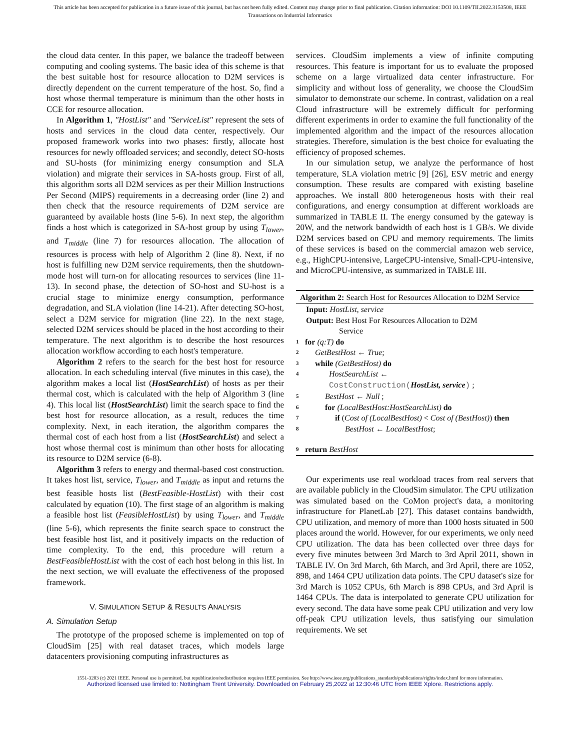This article has been accepted for publication in a future issue of this journal, but has not been fully edited. Content may change prior to final publication. Citation information: DOI 10.1109/TII.2022.3153508, IEEE
Transactions on Industrial Informatics
the cloud data center. In this paper, we balance the tradeoff between computing and cooling systems. The basic idea of this scheme is that the best suitable host for resource allocation to D2M services is directly dependent on the current temperature of the host. So, find a host whose thermal temperature is minimum than the other hosts in CCE for resource allocation.
In Algorithm 1, "HostList" and "ServiceList" represent the sets of hosts and services in the cloud data center, respectively. Our proposed framework works into two phases: firstly, allocate host resources for newly offloaded services; and secondly, detect SO-hosts and SU-hosts (for minimizing energy consumption and SLA violation) and migrate their services in SA-hosts group. First of all, this algorithm sorts all D2M services as per their Million Instructions Per Second (MIPS) requirements in a decreasing order (line 2) and then check that the resource requirements of D2M service are guaranteed by available hosts (line 5-6). In next step, the algorithm finds a host which is categorized in SA-host group by using T<sub>lower</sub>, and T<sub>middle</sub> (line 7) for resources allocation. The allocation of resources is process with help of Algorithm 2 (line 8). Next, if no host is fulfilling new D2M service requirements, then the shutdown-mode host will turn-on for allocating resources to services (line 11-13). In second phase, the detection of SO-host and SU-host is a crucial stage to minimize energy consumption, performance degradation, and SLA violation (line 14-21). After detecting SO-host, select a D2M service for migration (line 22). In the next stage, selected D2M services should be placed in the host according to their temperature. The next algorithm is to describe the host resources allocation workflow according to each host's temperature.
Algorithm 2 refers to the search for the best host for resource allocation. In each scheduling interval (five minutes in this case), the algorithm makes a local list (HostSearchList) of hosts as per their thermal cost, which is calculated with the help of Algorithm 3 (line 4). This local list (HostSearchList) limit the search space to find the best host for resource allocation, as a result, reduces the time complexity. Next, in each iteration, the algorithm compares the thermal cost of each host from a list (HostSearchList) and select a host whose thermal cost is minimum than other hosts for allocating its resource to D2M service (6-8).
Algorithm 3 refers to energy and thermal-based cost construction. It takes host list, service, T<sub>lower</sub>, and T<sub>middle</sub> as input and returns the best feasible hosts list (BestFeasible-HostList) with their cost calculated by equation (10). The first stage of an algorithm is making a feasible host list (FeasibleHostList) by using T<sub>lower</sub>, and T<sub>middle</sub> (line 5-6), which represents the finite search space to construct the best feasible host list, and it positively impacts on the reduction of time complexity. To the end, this procedure will return a BestFeasibleHostList with the cost of each host belong in this list. In the next section, we will evaluate the effectiveness of the proposed framework.
V. SIMULATION SETUP & RESULTS ANALYSIS
A. Simulation Setup
The prototype of the proposed scheme is implemented on top of CloudSim [25] with real dataset traces, which models large datacenters provisioning computing infrastructures as
services. CloudSim implements a view of infinite computing resources. This feature is important for us to evaluate the proposed scheme on a large virtualized data center infrastructure. For simplicity and without loss of generality, we choose the CloudSim simulator to demonstrate our scheme. In contrast, validation on a real Cloud infrastructure will be extremely difficult for performing different experiments in order to examine the full functionality of the implemented algorithm and the impact of the resources allocation strategies. Therefore, simulation is the best choice for evaluating the efficiency of proposed schemes.
In our simulation setup, we analyze the performance of host temperature, SLA violation metric [9] [26], ESV metric and energy consumption. These results are compared with existing baseline approaches. We install 800 heterogeneous hosts with their real configurations, and energy consumption at different workloads are summarized in TABLE II. The energy consumed by the gateway is 20W, and the network bandwidth of each host is 1 GB/s. We divide D2M services based on CPU and memory requirements. The limits of these services is based on the commercial amazon web service, e.g., HighCPU-intensive, LargeCPU-intensive, Small-CPU-intensive, and MicroCPU-intensive, as summarized in TABLE III.
Algorithm 2: Search Host for Resources Allocation to D2M Service
Input: HostList, service
Output: Best Host For Resources Allocation to D2M
Service
1 for (q:T) do
2 GetBestHost ← True;
3 while (GetBestHost) do
4 HostSearchList ←
CostConstruction(HostList, service) ;
5 BestHost ← Null ;
6 for (LocalBestHost:HostSearchList) do
7 if (Cost of (LocalBestHost) < Cost of (BestHost)) then
8 BestHost ← LocalBestHost;
9 return BestHost
Our experiments use real workload traces from real servers that are available publicly in the CloudSim simulator. The CPU utilization was simulated based on the CoMon project's data, a monitoring infrastructure for PlanetLab [27]. This dataset contains bandwidth, CPU utilization, and memory of more than 1000 hosts situated in 500 places around the world. However, for our experiments, we only need CPU utilization. The data has been collected over three days for every five minutes between 3rd March to 3rd April 2011, shown in TABLE IV. On 3rd March, 6th March, and 3rd April, there are 1052, 898, and 1464 CPU utilization data points. The CPU dataset's size for 3rd March is 1052 CPUs, 6th March is 898 CPUs, and 3rd April is 1464 CPUs. The data is interpolated to generate CPU utilization for every second. The data have some peak CPU utilization and very low off-peak CPU utilization levels, thus satisfying our simulation requirements. We set
1551-3203 (c) 2021 IEEE. Personal use is permitted, but republication/redistribution requires IEEE permission. See http://www.ieee.org/publications_standards/publications/rights/index.html for more information.
Authorized licensed use limited to: Nottingham Trent University. Downloaded on February 25,2022 at 12:30:46 UTC from IEEE Xplore. Restrictions apply.